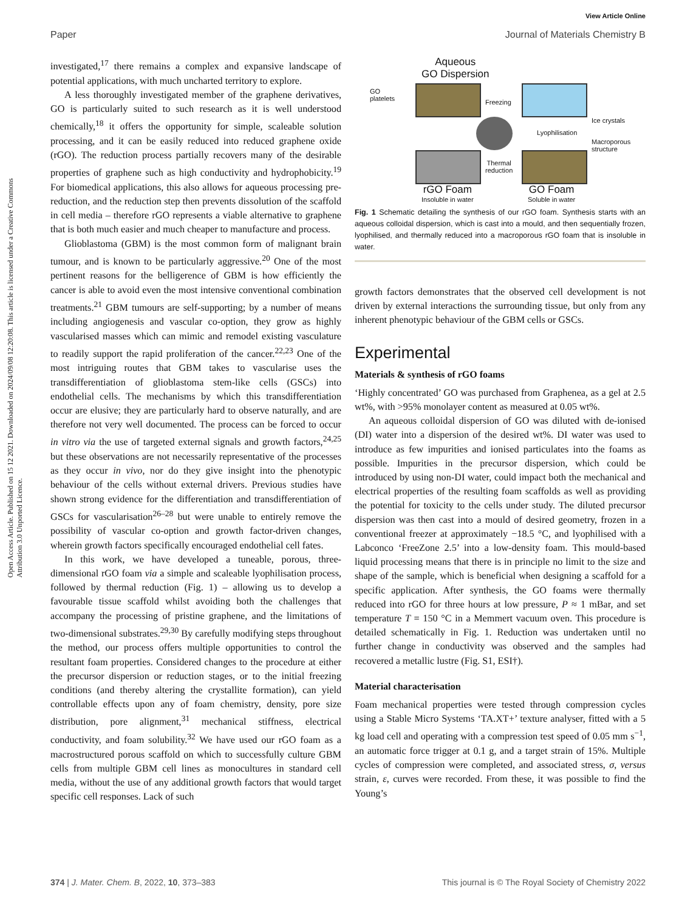View Article Online
Paper Journal of Materials Chemistry B
Open Access Article. Published on 15 12 2021. Downloaded on 2024/09/08 12:20:08. This article is licensed under a Creative Commons Attribution 3.0 Unported Licence.
investigated,<sup>17</sup> there remains a complex and expansive landscape of potential applications, with much uncharted territory to explore.
A less thoroughly investigated member of the graphene derivatives, GO is particularly suited to such research as it is well understood chemically,<sup>18</sup> it offers the opportunity for simple, scaleable solution processing, and it can be easily reduced into reduced graphene oxide (rGO). The reduction process partially recovers many of the desirable properties of graphene such as high conductivity and hydrophobicity.<sup>19</sup> For biomedical applications, this also allows for aqueous processing pre-reduction, and the reduction step then prevents dissolution of the scaffold in cell media – therefore rGO represents a viable alternative to graphene that is both much easier and much cheaper to manufacture and process.
Glioblastoma (GBM) is the most common form of malignant brain tumour, and is known to be particularly aggressive.<sup>20</sup> One of the most pertinent reasons for the belligerence of GBM is how efficiently the cancer is able to avoid even the most intensive conventional combination treatments.<sup>21</sup> GBM tumours are self-supporting; by a number of means including angiogenesis and vascular co-option, they grow as highly vascularised masses which can mimic and remodel existing vasculature to readily support the rapid proliferation of the cancer.<sup>22,23</sup> One of the most intriguing routes that GBM takes to vascularise uses the transdifferentiation of glioblastoma stem-like cells (GSCs) into endothelial cells. The mechanisms by which this transdifferentiation occur are elusive; they are particularly hard to observe naturally, and are therefore not very well documented. The process can be forced to occur in vitro via the use of targeted external signals and growth factors,<sup>24,25</sup> but these observations are not necessarily representative of the processes as they occur in vivo, nor do they give insight into the phenotypic behaviour of the cells without external drivers. Previous studies have shown strong evidence for the differentiation and transdifferentiation of GSCs for vascularisation<sup>26–28</sup> but were unable to entirely remove the possibility of vascular co-option and growth factor-driven changes, wherein growth factors specifically encouraged endothelial cell fates.
In this work, we have developed a tuneable, porous, three-dimensional rGO foam via a simple and scaleable lyophilisation process, followed by thermal reduction (Fig. 1) – allowing us to develop a favourable tissue scaffold whilst avoiding both the challenges that accompany the processing of pristine graphene, and the limitations of two-dimensional substrates.<sup>29,30</sup> By carefully modifying steps throughout the method, our process offers multiple opportunities to control the resultant foam properties. Considered changes to the procedure at either the precursor dispersion or reduction stages, or to the initial freezing conditions (and thereby altering the crystallite formation), can yield controllable effects upon any of foam chemistry, density, pore size distribution, pore alignment,<sup>31</sup> mechanical stiffness, electrical conductivity, and foam solubility.<sup>32</sup> We have used our rGO foam as a macrostructured porous scaffold on which to successfully culture GBM cells from multiple GBM cell lines as monocultures in standard cell media, without the use of any additional growth factors that would target specific cell responses. Lack of such
Aqueous
GO Dispersion
GO
platelets
Freezing
Ice crystals
Lyophilisation
Macroporous
structure
Thermal
reduction
rGO Foam
Insoluble in water
GO Foam
Soluble in water
Fig. 1 Schematic detailing the synthesis of our rGO foam. Synthesis starts with an aqueous colloidal dispersion, which is cast into a mould, and then sequentially frozen, lyophilised, and thermally reduced into a macroporous rGO foam that is insoluble in water.
growth factors demonstrates that the observed cell development is not driven by external interactions the surrounding tissue, but only from any inherent phenotypic behaviour of the GBM cells or GSCs.
Experimental
Materials & synthesis of rGO foams
‘Highly concentrated’ GO was purchased from Graphenea, as a gel at 2.5 wt%, with >95% monolayer content as measured at 0.05 wt%.
An aqueous colloidal dispersion of GO was diluted with de-ionised (DI) water into a dispersion of the desired wt%. DI water was used to introduce as few impurities and ionised particulates into the foams as possible. Impurities in the precursor dispersion, which could be introduced by using non-DI water, could impact both the mechanical and electrical properties of the resulting foam scaffolds as well as providing the potential for toxicity to the cells under study. The diluted precursor dispersion was then cast into a mould of desired geometry, frozen in a conventional freezer at approximately −18.5 °C, and lyophilised with a Labconco ‘FreeZone 2.5’ into a low-density foam. This mould-based liquid processing means that there is in principle no limit to the size and shape of the sample, which is beneficial when designing a scaffold for a specific application. After synthesis, the GO foams were thermally reduced into rGO for three hours at low pressure, P ≈ 1 mBar, and set temperature T = 150 °C in a Memmert vacuum oven. This procedure is detailed schematically in Fig. 1. Reduction was undertaken until no further change in conductivity was observed and the samples had recovered a metallic lustre (Fig. S1, ESI†).
Material characterisation
Foam mechanical properties were tested through compression cycles using a Stable Micro Systems ‘TA.XT+’ texture analyser, fitted with a 5 kg load cell and operating with a compression test speed of 0.05 mm s<sup>−1</sup>, an automatic force trigger at 0.1 g, and a target strain of 15%. Multiple cycles of compression were completed, and associated stress, σ, versus strain, ε, curves were recorded. From these, it was possible to find the Young’s
374 | J. Mater. Chem. B, 2022, 10, 373–383 This journal is © The Royal Society of Chemistry 2022